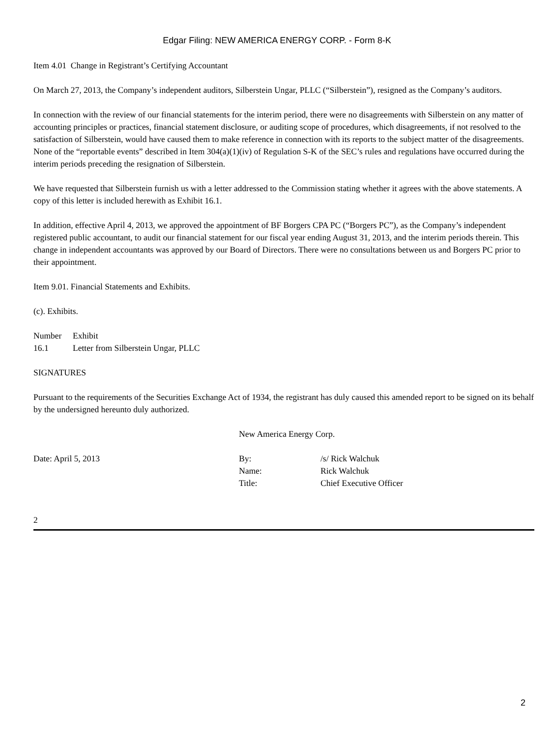Edgar Filing: NEW AMERICA ENERGY CORP. - Form 8-K
Item 4.01 Change in Registrant’s Certifying Accountant
On March 27, 2013, the Company’s independent auditors, Silberstein Ungar, PLLC (“Silberstein”), resigned as the Company’s auditors.
In connection with the review of our financial statements for the interim period, there were no disagreements with Silberstein on any matter of accounting principles or practices, financial statement disclosure, or auditing scope of procedures, which disagreements, if not resolved to the satisfaction of Silberstein, would have caused them to make reference in connection with its reports to the subject matter of the disagreements. None of the “reportable events” described in Item 304(a)(1)(iv) of Regulation S-K of the SEC’s rules and regulations have occurred during the interim periods preceding the resignation of Silberstein.
We have requested that Silberstein furnish us with a letter addressed to the Commission stating whether it agrees with the above statements. A copy of this letter is included herewith as Exhibit 16.1.
In addition, effective April 4, 2013, we approved the appointment of BF Borgers CPA PC (“Borgers PC”), as the Company’s independent registered public accountant, to audit our financial statement for our fiscal year ending August 31, 2013, and the interim periods therein. This change in independent accountants was approved by our Board of Directors. There were no consultations between us and Borgers PC prior to their appointment.
Item 9.01. Financial Statements and Exhibits.
(c). Exhibits.
| Number | Exhibit |
| 16.1 | Letter from Silberstein Ungar, PLLC |
SIGNATURES
Pursuant to the requirements of the Securities Exchange Act of 1934, the registrant has duly caused this amended report to be signed on its behalf by the undersigned hereunto duly authorized.
| | New America Energy Corp. | |
| Date: April 5, 2013 | By: | /s/ Rick Walchuk |
| | Name: | Rick Walchuk |
| | Title: | Chief Executive Officer |
2
2